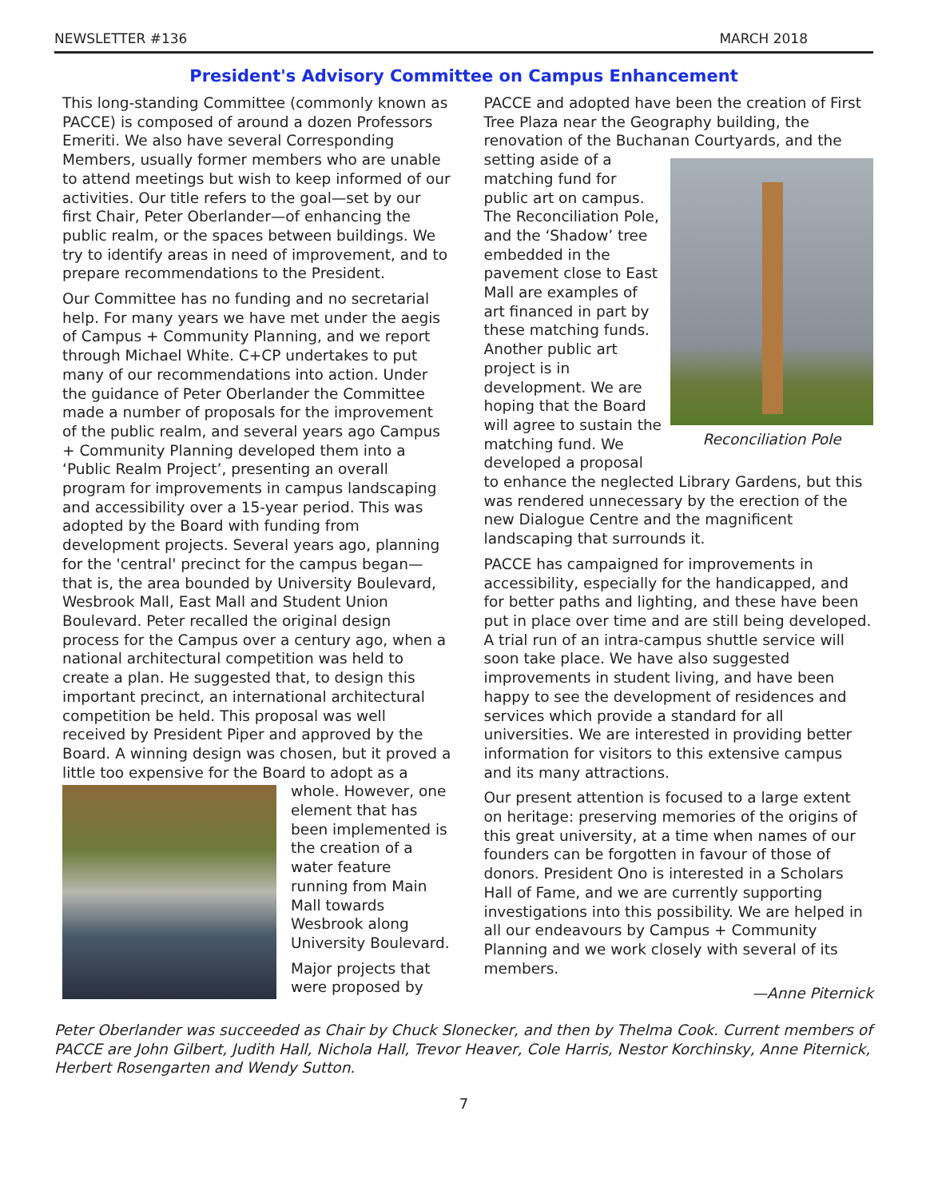NEWSLETTER #136 MARCH 2018
President's Advisory Committee on Campus Enhancement
This long-standing Committee (commonly known as PACCE) is composed of around a dozen Professors Emeriti. We also have several Corresponding Members, usually former members who are unable to attend meetings but wish to keep informed of our activities. Our title refers to the goal—set by our first Chair, Peter Oberlander—of enhancing the public realm, or the spaces between buildings. We try to identify areas in need of improvement, and to prepare recommendations to the President.
Our Committee has no funding and no secretarial help. For many years we have met under the aegis of Campus + Community Planning, and we report through Michael White. C+CP undertakes to put many of our recommendations into action. Under the guidance of Peter Oberlander the Committee made a number of proposals for the improvement of the public realm, and several years ago Campus + Community Planning developed them into a ‘Public Realm Project’, presenting an overall program for improvements in campus landscaping and accessibility over a 15-year period. This was adopted by the Board with funding from development projects. Several years ago, planning for the 'central' precinct for the campus began—that is, the area bounded by University Boulevard, Wesbrook Mall, East Mall and Student Union Boulevard. Peter recalled the original design process for the Campus over a century ago, when a national architectural competition was held to create a plan. He suggested that, to design this important precinct, an international architectural competition be held. This proposal was well received by President Piper and approved by the Board. A winning design was chosen, but it proved a little too expensive for the Board to adopt as a whole. However, one element that has been implemented is the creation of a water feature running from Main Mall towards Wesbrook along University Boulevard.
Major projects that were proposed by
PACCE and adopted have been the creation of First Tree Plaza near the Geography building, the renovation of the Buchanan Courtyards, Reconciliation Pole and the setting aside of a matching fund for public art on campus. The Reconciliation Pole, and the ‘Shadow’ tree embedded in the pavement close to East Mall are examples of art financed in part by these matching funds. Another public art project is in development. We are hoping that the Board will agree to sustain the matching fund. We developed a proposal to enhance the neglected Library Gardens, but this was rendered unnecessary by the erection of the new Dialogue Centre and the magnificent landscaping that surrounds it.
PACCE has campaigned for improvements in accessibility, especially for the handicapped, and for better paths and lighting, and these have been put in place over time and are still being developed. A trial run of an intra-campus shuttle service will soon take place. We have also suggested improvements in student living, and have been happy to see the development of residences and services which provide a standard for all universities. We are interested in providing better information for visitors to this extensive campus and its many attractions.
Our present attention is focused to a large extent on heritage: preserving memories of the origins of this great university, at a time when names of our founders can be forgotten in favour of those of donors. President Ono is interested in a Scholars Hall of Fame, and we are currently supporting investigations into this possibility. We are helped in all our endeavours by Campus + Community Planning and we work closely with several of its members.
—Anne Piternick
Peter Oberlander was succeeded as Chair by Chuck Slonecker, and then by Thelma Cook. Current members of PACCE are John Gilbert, Judith Hall, Nichola Hall, Trevor Heaver, Cole Harris, Nestor Korchinsky, Anne Piternick, Herbert Rosengarten and Wendy Sutton.
7